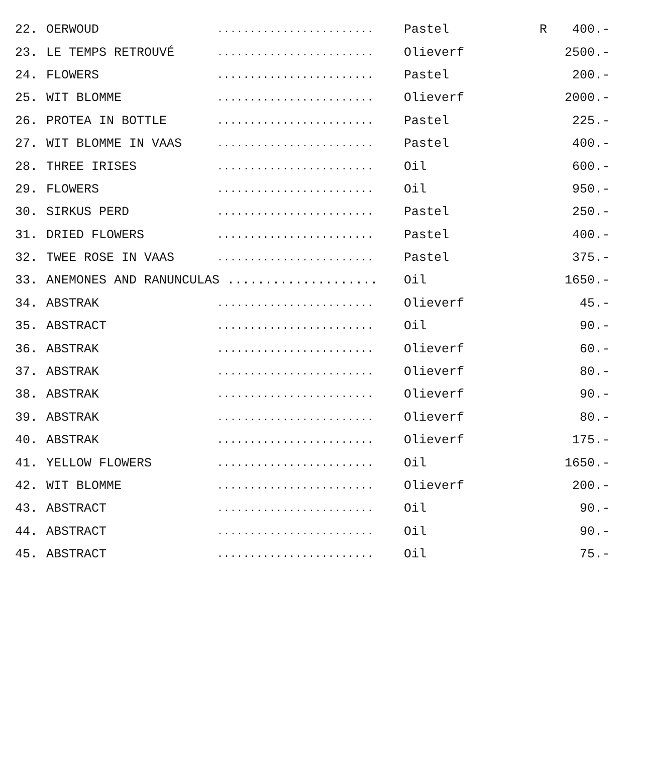| 22. | OERWOUD | ........................ | Pastel | R | 400.- |
| 23. | LE TEMPS RETROUVÉ | ........................ | Olieverf | | 2500.- |
| 24. | FLOWERS | ........................ | Pastel | | 200.- |
| 25. | WIT BLOMME | ........................ | Olieverf | | 2000.- |
| 26. | PROTEA IN BOTTLE | ........................ | Pastel | | 225.- |
| 27. | WIT BLOMME IN VAAS | ........................ | Pastel | | 400.- |
| 28. | THREE IRISES | ........................ | Oil | | 600.- |
| 29. | FLOWERS | ........................ | Oil | | 950.- |
| 30. | SIRKUS PERD | ........................ | Pastel | | 250.- |
| 31. | DRIED FLOWERS | ........................ | Pastel | | 400.- |
| 32. | TWEE ROSE IN VAAS | ........................ | Pastel | | 375.- |
| 33. | ANEMONES AND RANUNCULAS .................... | | Oil | | 1650.- |
| 34. | ABSTRAK | ........................ | Olieverf | | 45.- |
| 35. | ABSTRACT | ........................ | Oil | | 90.- |
| 36. | ABSTRAK | ........................ | Olieverf | | 60.- |
| 37. | ABSTRAK | ........................ | Olieverf | | 80.- |
| 38. | ABSTRAK | ........................ | Olieverf | | 90.- |
| 39. | ABSTRAK | ........................ | Olieverf | | 80.- |
| 40. | ABSTRAK | ........................ | Olieverf | | 175.- |
| 41. | YELLOW FLOWERS | ........................ | Oil | | 1650.- |
| 42. | WIT BLOMME | ........................ | Olieverf | | 200.- |
| 43. | ABSTRACT | ........................ | Oil | | 90.- |
| 44. | ABSTRACT | ........................ | Oil | | 90.- |
| 45. | ABSTRACT | ........................ | Oil | | 75.- |